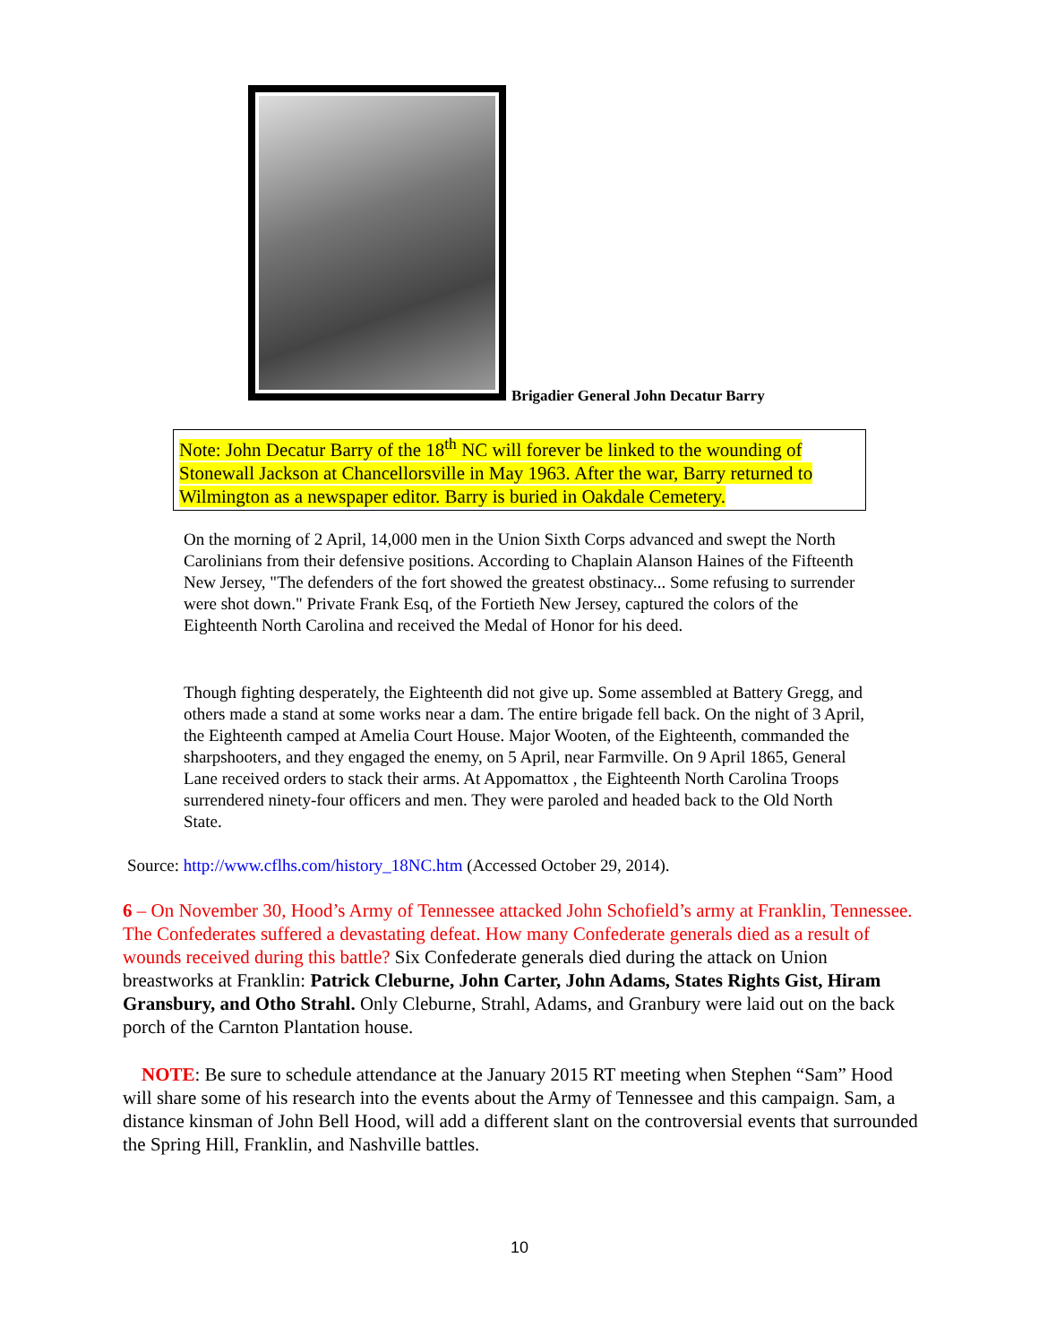Brigadier General John Decatur Barry
Note: John Decatur Barry of the 18<sup>th</sup> NC will forever be linked to the wounding of Stonewall Jackson at Chancellorsville in May 1963. After the war, Barry returned to Wilmington as a newspaper editor. Barry is buried in Oakdale Cemetery.
On the morning of 2 April, 14,000 men in the Union Sixth Corps advanced and swept the North Carolinians from their defensive positions. According to Chaplain Alanson Haines of the Fifteenth New Jersey, "The defenders of the fort showed the greatest obstinacy... Some refusing to surrender were shot down." Private Frank Esq, of the Fortieth New Jersey, captured the colors of the Eighteenth North Carolina and received the Medal of Honor for his deed.
Though fighting desperately, the Eighteenth did not give up. Some assembled at Battery Gregg, and others made a stand at some works near a dam. The entire brigade fell back. On the night of 3 April, the Eighteenth camped at Amelia Court House. Major Wooten, of the Eighteenth, commanded the sharpshooters, and they engaged the enemy, on 5 April, near Farmville. On 9 April 1865, General Lane received orders to stack their arms. At Appomattox , the Eighteenth North Carolina Troops surrendered ninety-four officers and men. They were paroled and headed back to the Old North State.
Source: http://www.cflhs.com/history_18NC.htm (Accessed October 29, 2014).
6 – On November 30, Hood’s Army of Tennessee attacked John Schofield’s army at Franklin, Tennessee. The Confederates suffered a devastating defeat. How many Confederate generals died as a result of wounds received during this battle? Six Confederate generals died during the attack on Union breastworks at Franklin: Patrick Cleburne, John Carter, John Adams, States Rights Gist, Hiram Gransbury, and Otho Strahl. Only Cleburne, Strahl, Adams, and Granbury were laid out on the back porch of the Carnton Plantation house.
NOTE: Be sure to schedule attendance at the January 2015 RT meeting when Stephen “Sam” Hood will share some of his research into the events about the Army of Tennessee and this campaign. Sam, a distance kinsman of John Bell Hood, will add a different slant on the controversial events that surrounded the Spring Hill, Franklin, and Nashville battles.
10